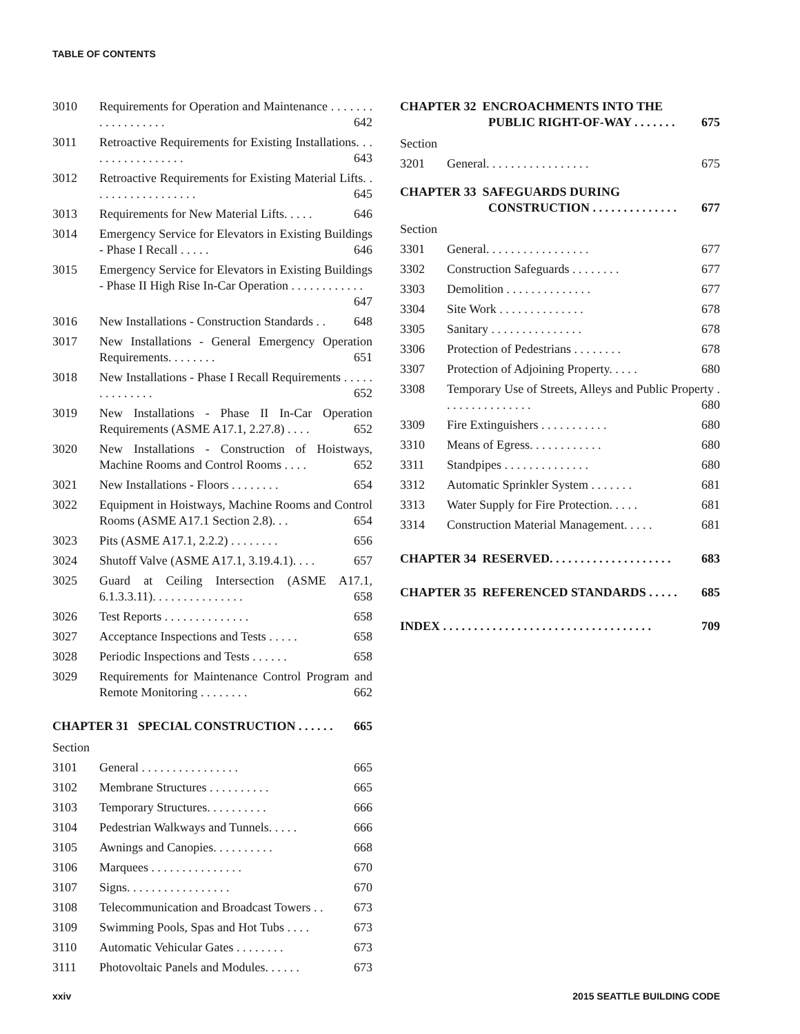TABLE OF CONTENTS
3010 Requirements for Operation and Maintenance . . . . . . . . . . . . . . . . . . 642
3011 Retroactive Requirements for Existing Installations. . . . . . . . . . . . . . . . . 643
3012 Retroactive Requirements for Existing Material Lifts. . . . . . . . . . . . . . . . . . 645
3013 Requirements for New Material Lifts. . . . . 646
3014 Emergency Service for Elevators in Existing Buildings - Phase I Recall . . . . . 646
3015 Emergency Service for Elevators in Existing Buildings - Phase II High Rise In-Car Operation . . . . . . . . . . . . 647
3016 New Installations - Construction Standards . . 648
3017 New Installations - General Emergency Operation Requirements. . . . . . . . 651
3018 New Installations - Phase I Recall Requirements . . . . . . . . . . . . . . 652
3019 New Installations - Phase II In-Car Operation Requirements (ASME A17.1, 2.27.8) . . . . 652
3020 New Installations - Construction of Hoistways, Machine Rooms and Control Rooms . . . . 652
3021 New Installations - Floors . . . . . . . . 654
3022 Equipment in Hoistways, Machine Rooms and Control Rooms (ASME A17.1 Section 2.8). . . 654
3023 Pits (ASME A17.1, 2.2.2) . . . . . . . . 656
3024 Shutoff Valve (ASME A17.1, 3.19.4.1). . . . 657
3025 Guard at Ceiling Intersection (ASME A17.1, 6.1.3.3.11). . . . . . . . . . . . . . . 658
3026 Test Reports . . . . . . . . . . . . . . 658
3027 Acceptance Inspections and Tests . . . . . 658
3028 Periodic Inspections and Tests . . . . . . 658
3029 Requirements for Maintenance Control Program and Remote Monitoring . . . . . . . . 662
CHAPTER 31 SPECIAL CONSTRUCTION . . . . . . 665
Section
3101 General . . . . . . . . . . . . . . . . 665
3102 Membrane Structures . . . . . . . . . . 665
3103 Temporary Structures. . . . . . . . . . 666
3104 Pedestrian Walkways and Tunnels. . . . . 666
3105 Awnings and Canopies. . . . . . . . . . 668
3106 Marquees . . . . . . . . . . . . . . . 670
3107 Signs. . . . . . . . . . . . . . . . . 670
3108 Telecommunication and Broadcast Towers . . 673
3109 Swimming Pools, Spas and Hot Tubs . . . . 673
3110 Automatic Vehicular Gates . . . . . . . . 673
3111 Photovoltaic Panels and Modules. . . . . . 673
CHAPTER 32 ENCROACHMENTS INTO THE
PUBLIC RIGHT-OF-WAY . . . . . . . 675
Section
3201 General. . . . . . . . . . . . . . . . . 675
CHAPTER 33 SAFEGUARDS DURING
CONSTRUCTION . . . . . . . . . . . . . . 677
Section
3301 General. . . . . . . . . . . . . . . . . 677
3302 Construction Safeguards . . . . . . . . 677
3303 Demolition . . . . . . . . . . . . . . 677
3304 Site Work . . . . . . . . . . . . . . 678
3305 Sanitary . . . . . . . . . . . . . . . 678
3306 Protection of Pedestrians . . . . . . . . 678
3307 Protection of Adjoining Property. . . . . 680
3308 Temporary Use of Streets, Alleys and Public Property . . . . . . . . . . . . . . . 680
3309 Fire Extinguishers . . . . . . . . . . . 680
3310 Means of Egress. . . . . . . . . . . . 680
3311 Standpipes . . . . . . . . . . . . . . 680
3312 Automatic Sprinkler System . . . . . . . 681
3313 Water Supply for Fire Protection. . . . . 681
3314 Construction Material Management. . . . . 681
CHAPTER 34 RESERVED. . . . . . . . . . . . . . . . . . . . 683
CHAPTER 35 REFERENCED STANDARDS . . . . . 685
INDEX . . . . . . . . . . . . . . . . . . . . . . . . . . . . . . . . . . 709
xxiv 2015 SEATTLE BUILDING CODE